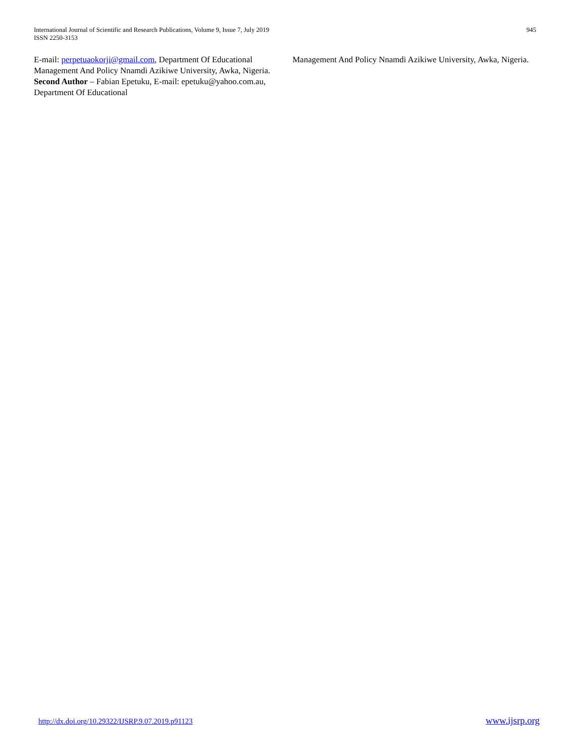International Journal of Scientific and Research Publications, Volume 9, Issue 7, July 2019
ISSN 2250-3153
945
E-mail: perpetuaokorji@gmail.com, Department Of Educational Management And Policy Nnamdi Azikiwe University, Awka, Nigeria.
Second Author – Fabian Epetuku, E-mail: epetuku@yahoo.com.au, Department Of Educational
Management And Policy Nnamdi Azikiwe University, Awka, Nigeria.
http://dx.doi.org/10.29322/IJSRP.9.07.2019.p91123 www.ijsrp.org